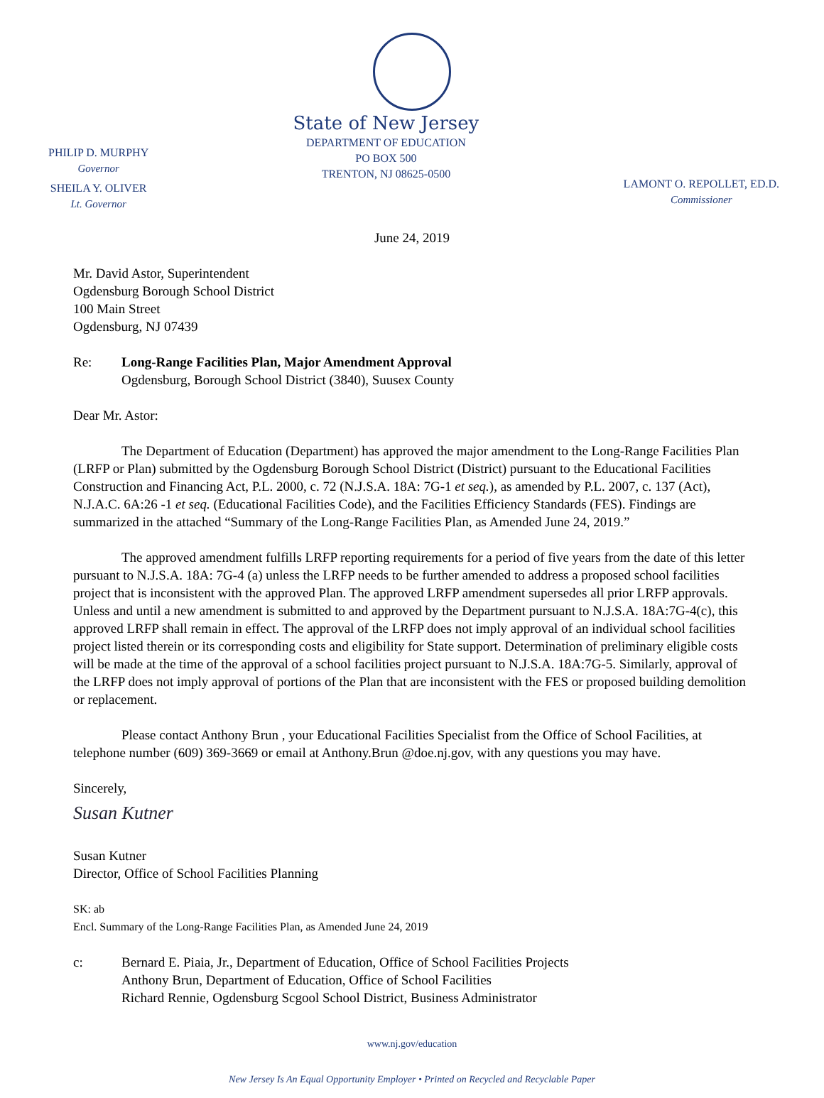PHILIP D. MURPHY
Governor
SHEILA Y. OLIVER
Lt. Governor
State of New Jersey
DEPARTMENT OF EDUCATION
PO BOX 500
TRENTON, NJ 08625-0500
LAMONT O. REPOLLET, ED.D.
Commissioner
June 24, 2019
Mr. David Astor, Superintendent
Ogdensburg Borough School District
100 Main Street
Ogdensburg, NJ 07439
Re: Long-Range Facilities Plan, Major Amendment Approval
Ogdensburg, Borough School District (3840), Suusex County
Dear Mr. Astor:
The Department of Education (Department) has approved the major amendment to the Long-Range Facilities Plan (LRFP or Plan) submitted by the Ogdensburg Borough School District (District) pursuant to the Educational Facilities Construction and Financing Act, P.L. 2000, c. 72 (N.J.S.A. 18A: 7G-1 et seq.), as amended by P.L. 2007, c. 137 (Act), N.J.A.C. 6A:26 -1 et seq. (Educational Facilities Code), and the Facilities Efficiency Standards (FES). Findings are summarized in the attached “Summary of the Long-Range Facilities Plan, as Amended June 24, 2019.”
The approved amendment fulfills LRFP reporting requirements for a period of five years from the date of this letter pursuant to N.J.S.A. 18A: 7G-4 (a) unless the LRFP needs to be further amended to address a proposed school facilities project that is inconsistent with the approved Plan. The approved LRFP amendment supersedes all prior LRFP approvals. Unless and until a new amendment is submitted to and approved by the Department pursuant to N.J.S.A. 18A:7G-4(c), this approved LRFP shall remain in effect. The approval of the LRFP does not imply approval of an individual school facilities project listed therein or its corresponding costs and eligibility for State support. Determination of preliminary eligible costs will be made at the time of the approval of a school facilities project pursuant to N.J.S.A. 18A:7G-5. Similarly, approval of the LRFP does not imply approval of portions of the Plan that are inconsistent with the FES or proposed building demolition or replacement.
Please contact Anthony Brun , your Educational Facilities Specialist from the Office of School Facilities, at telephone number (609) 369-3669 or email at Anthony.Brun @doe.nj.gov, with any questions you may have.
Sincerely,
Susan Kutner
Susan Kutner
Director, Office of School Facilities Planning
SK: ab
Encl. Summary of the Long-Range Facilities Plan, as Amended June 24, 2019
c: Bernard E. Piaia, Jr., Department of Education, Office of School Facilities Projects
Anthony Brun, Department of Education, Office of School Facilities
Richard Rennie, Ogdensburg Scgool School District, Business Administrator
www.nj.gov/education
New Jersey Is An Equal Opportunity Employer • Printed on Recycled and Recyclable Paper